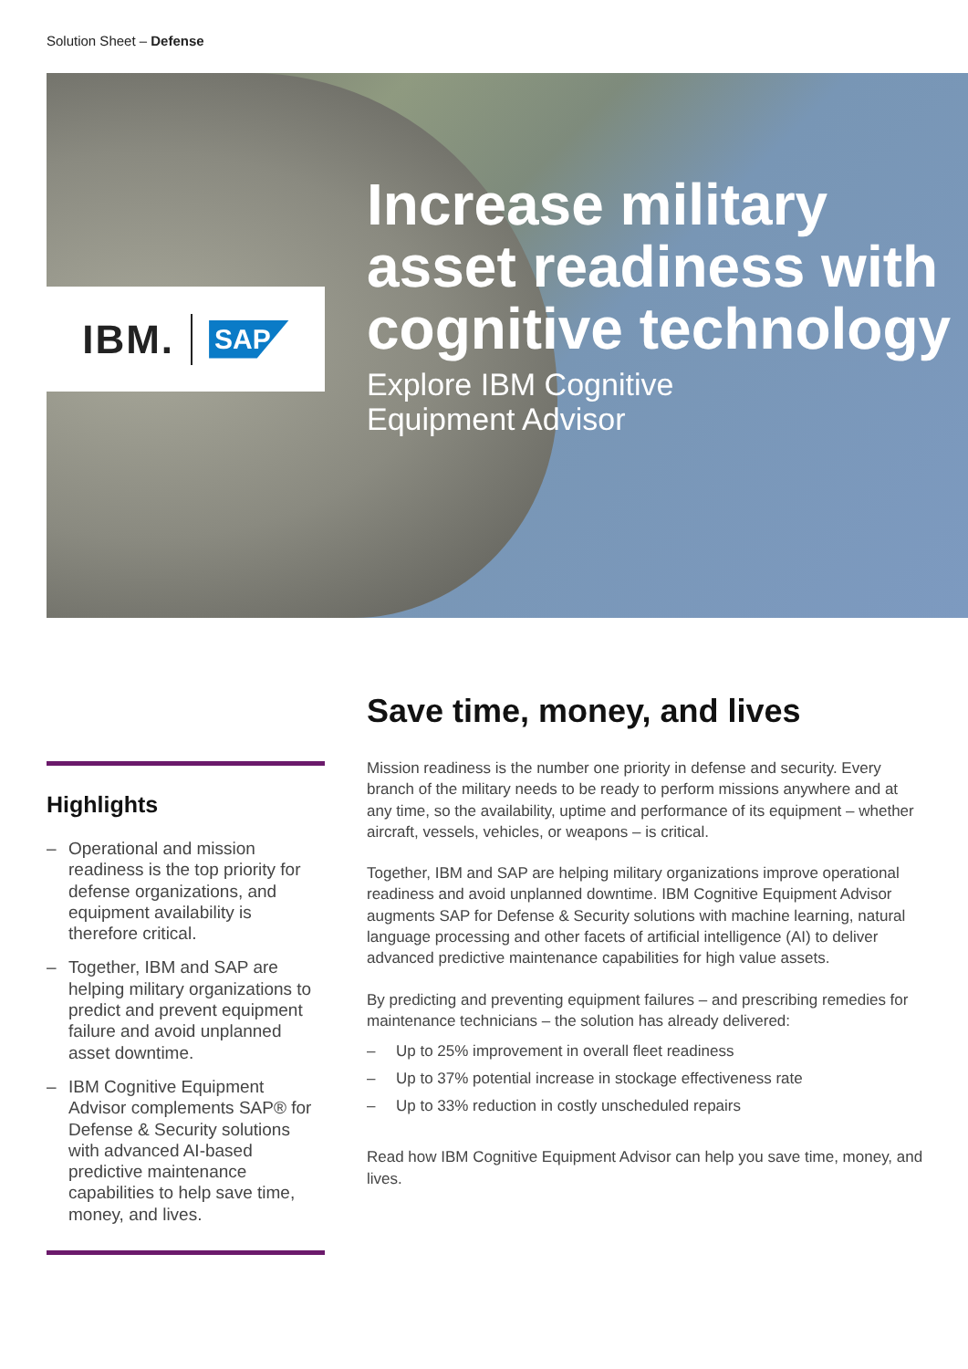Solution Sheet – Defense
IBM. SAP
Increase military asset readiness with cognitive technology
Explore IBM Cognitive
Equipment Advisor
Highlights
– Operational and mission readiness is the top priority for defense organizations, and equipment availability is therefore critical.
– Together, IBM and SAP are helping military organizations to predict and prevent equipment failure and avoid unplanned asset downtime.
– IBM Cognitive Equipment Advisor complements SAP® for Defense & Security solutions with advanced AI-based predictive maintenance capabilities to help save time, money, and lives.
Save time, money, and lives
Mission readiness is the number one priority in defense and security. Every branch of the military needs to be ready to perform missions anywhere and at any time, so the availability, uptime and performance of its equipment – whether aircraft, vessels, vehicles, or weapons – is critical.
Together, IBM and SAP are helping military organizations improve operational readiness and avoid unplanned downtime. IBM Cognitive Equipment Advisor augments SAP for Defense & Security solutions with machine learning, natural language processing and other facets of artificial intelligence (AI) to deliver advanced predictive maintenance capabilities for high value assets.
By predicting and preventing equipment failures – and prescribing remedies for maintenance technicians – the solution has already delivered:
– Up to 25% improvement in overall fleet readiness
– Up to 37% potential increase in stockage effectiveness rate
– Up to 33% reduction in costly unscheduled repairs
Read how IBM Cognitive Equipment Advisor can help you save time, money, and lives.